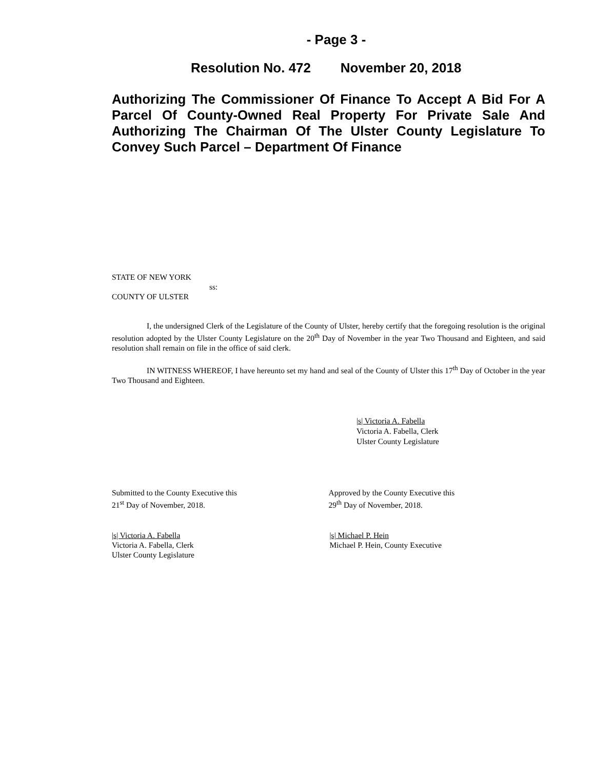- Page 3 -
Resolution No. 472 November 20, 2018
Authorizing The Commissioner Of Finance To Accept A Bid For A Parcel Of County-Owned Real Property For Private Sale And Authorizing The Chairman Of The Ulster County Legislature To Convey Such Parcel – Department Of Finance
STATE OF NEW YORK
ss:
COUNTY OF ULSTER
I, the undersigned Clerk of the Legislature of the County of Ulster, hereby certify that the foregoing resolution is the original resolution adopted by the Ulster County Legislature on the 20<sup>th</sup> Day of November in the year Two Thousand and Eighteen, and said resolution shall remain on file in the office of said clerk.
IN WITNESS WHEREOF, I have hereunto set my hand and seal of the County of Ulster this 17<sup>th</sup> Day of October in the year Two Thousand and Eighteen.
|s| Victoria A. Fabella
Victoria A. Fabella, Clerk
Ulster County Legislature
Submitted to the County Executive this
21<sup>st</sup> Day of November, 2018.
Approved by the County Executive this
29<sup>th</sup> Day of November, 2018.
|s| Victoria A. Fabella
Victoria A. Fabella, Clerk
Ulster County Legislature
|s| Michael P. Hein
Michael P. Hein, County Executive